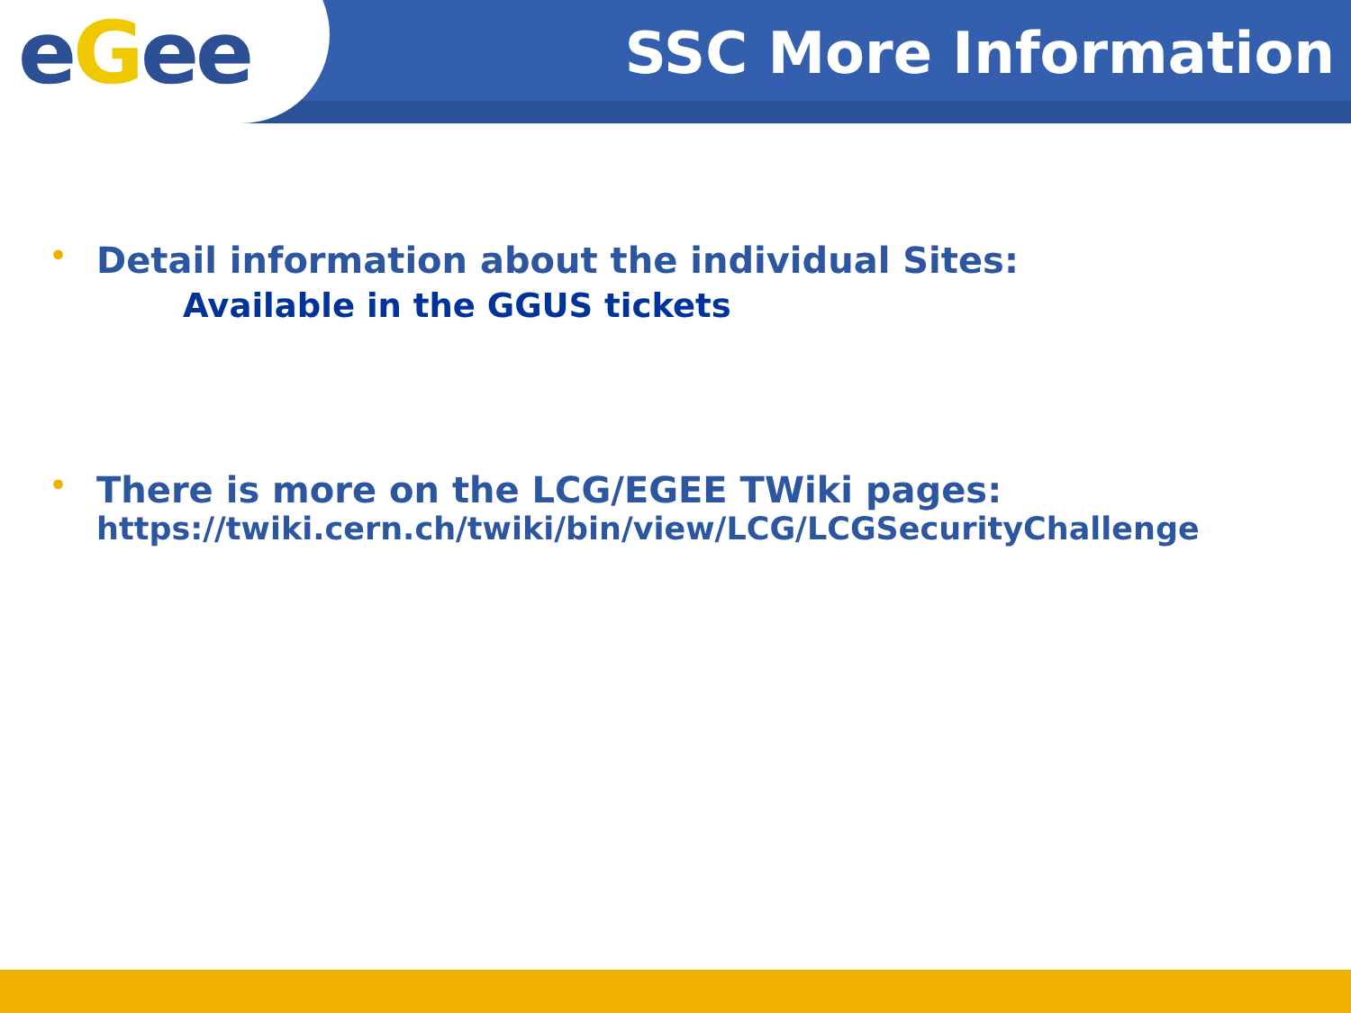eGee
SSC More Information
• Detail information about the individual Sites:
Available in the GGUS tickets
• There is more on the LCG/EGEE TWiki pages:
https://twiki.cern.ch/twiki/bin/view/LCG/LCGSecurityChallenge